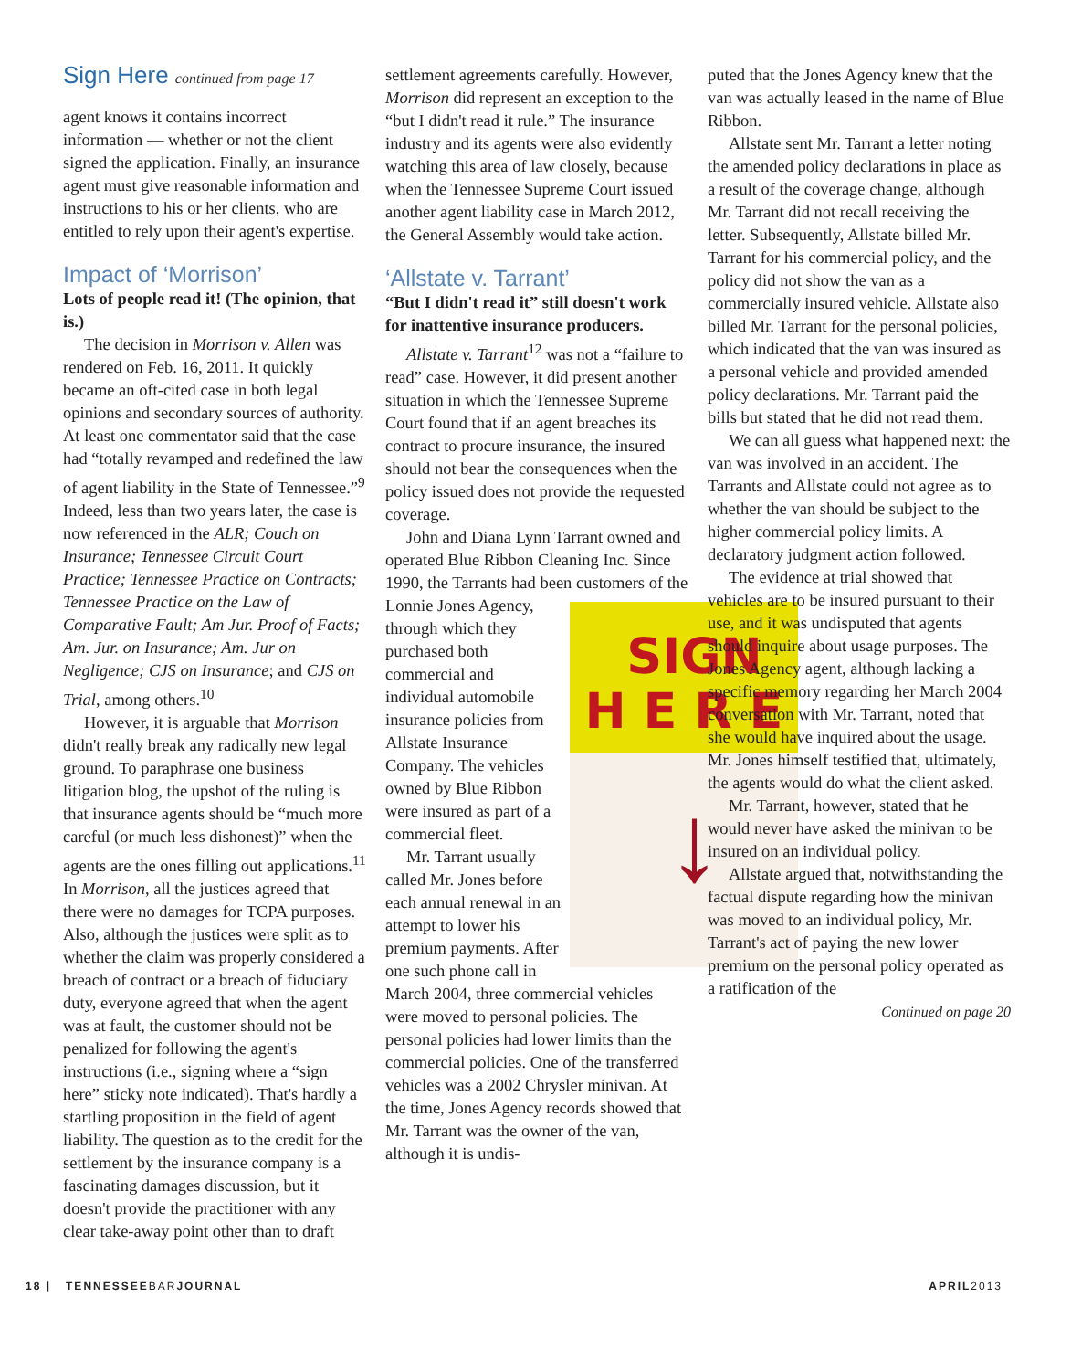Sign Here continued from page 17
agent knows it contains incorrect information — whether or not the client signed the application. Finally, an insurance agent must give reasonable information and instructions to his or her clients, who are entitled to rely upon their agent's expertise.
Impact of ‘Morrison’
Lots of people read it! (The opinion, that is.)
The decision in Morrison v. Allen was rendered on Feb. 16, 2011. It quickly became an oft-cited case in both legal opinions and secondary sources of authority. At least one commentator said that the case had “totally revamped and redefined the law of agent liability in the State of Tennessee.”<sup>9</sup> Indeed, less than two years later, the case is now referenced in the ALR; Couch on Insurance; Tennessee Circuit Court Practice; Tennessee Practice on Contracts; Tennessee Practice on the Law of Comparative Fault; Am Jur. Proof of Facts; Am. Jur. on Insurance; Am. Jur on Negligence; CJS on Insurance; and CJS on Trial, among others.<sup>10</sup>
However, it is arguable that Morrison didn't really break any radically new legal ground. To paraphrase one business litigation blog, the upshot of the ruling is that insurance agents should be “much more careful (or much less dishonest)” when the agents are the ones filling out applications.<sup>11</sup> In Morrison, all the justices agreed that there were no damages for TCPA purposes. Also, although the justices were split as to whether the claim was properly considered a breach of contract or a breach of fiduciary duty, everyone agreed that when the agent was at fault, the customer should not be penalized for following the agent's instructions (i.e., signing where a “sign here” sticky note indicated). That's hardly a startling proposition in the field of agent liability. The question as to the credit for the settlement by the insurance company is a fascinating damages discussion, but it doesn't provide the practitioner with any clear take-away point other than to draft
settlement agreements carefully. However, Morrison did represent an exception to the “but I didn't read it rule.” The insurance industry and its agents were also evidently watching this area of law closely, because when the Tennessee Supreme Court issued another agent liability case in March 2012, the General Assembly would take action.
‘Allstate v. Tarrant’
“But I didn't read it” still doesn't work for inattentive insurance producers.
Allstate v. Tarrant<sup>12</sup> was not a “failure to read” case. However, it did present another situation in which the Tennessee Supreme Court found that if an agent breaches its contract to procure insurance, the insured should not bear the consequences when the policy issued does not provide the requested coverage.
John and Diana Lynn Tarrant owned and operated Blue Ribbon Cleaning Inc. Since 1990, the Tarrants had been SIGN
H E R E
↓ customers of the Lonnie Jones Agency, through which they purchased both commercial and individual automobile insurance policies from Allstate Insurance Company. The vehicles owned by Blue Ribbon were insured as part of a commercial fleet.
Mr. Tarrant usually called Mr. Jones before each annual renewal in an attempt to lower his premium payments. After one such phone call in March 2004, three commercial vehicles were moved to personal policies. The personal policies had lower limits than the commercial policies. One of the transferred vehicles was a 2002 Chrysler minivan. At the time, Jones Agency records showed that Mr. Tarrant was the owner of the van, although it is undis-
puted that the Jones Agency knew that the van was actually leased in the name of Blue Ribbon.
Allstate sent Mr. Tarrant a letter noting the amended policy declarations in place as a result of the coverage change, although Mr. Tarrant did not recall receiving the letter. Subsequently, Allstate billed Mr. Tarrant for his commercial policy, and the policy did not show the van as a commercially insured vehicle. Allstate also billed Mr. Tarrant for the personal policies, which indicated that the van was insured as a personal vehicle and provided amended policy declarations. Mr. Tarrant paid the bills but stated that he did not read them.
We can all guess what happened next: the van was involved in an accident. The Tarrants and Allstate could not agree as to whether the van should be subject to the higher commercial policy limits. A declaratory judgment action followed.
The evidence at trial showed that vehicles are to be insured pursuant to their use, and it was undisputed that agents should inquire about usage purposes. The Jones Agency agent, although lacking a specific memory regarding her March 2004 conversation with Mr. Tarrant, noted that she would have inquired about the usage. Mr. Jones himself testified that, ultimately, the agents would do what the client asked.
Mr. Tarrant, however, stated that he would never have asked the minivan to be insured on an individual policy.
Allstate argued that, notwithstanding the factual dispute regarding how the minivan was moved to an individual policy, Mr. Tarrant's act of paying the new lower premium on the personal policy operated as a ratification of the
Continued on page 20
18 | TENNESSEEBARJOURNAL APRIL2013